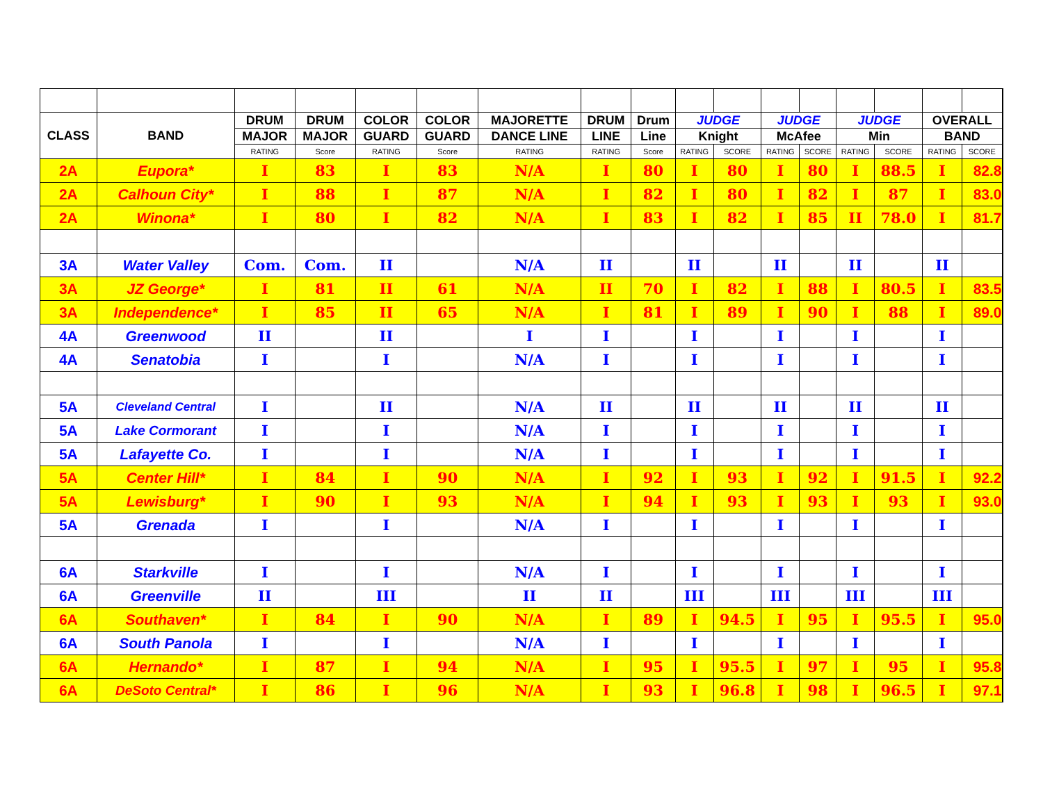| CLASS | BAND | DRUM | DRUM | COLOR | COLOR | MAJORETTE | DRUM | Drum | JUDGE | | JUDGE | | JUDGE | | OVERALL | | |
| | | MAJOR | MAJOR | GUARD | GUARD | DANCE LINE | LINE | Line | Knight | | McAfee | | Min | | BAND | | |
| | | RATING | Score | RATING | Score | RATING | RATING | Score | RATING | SCORE | RATING | SCORE | RATING | SCORE | RATING | SCORE | |
| 2A | Eupora* | I | 83 | I | 83 | N/A | I | 80 | I | 80 | I | 80 | I | 88.5 | I | 82.8 | |
| 2A | Calhoun City* | I | 88 | I | 87 | N/A | I | 82 | I | 80 | I | 82 | I | 87 | I | 83.0 | |
| 2A | Winona* | I | 80 | I | 82 | N/A | I | 83 | I | 82 | I | 85 | II | 78.0 | I | 81.7 | |
| 3A | Water Valley | Com. | Com. | II | | N/A | II | | II | | II | | II | | II | | |
| 3A | JZ George* | I | 81 | II | 61 | N/A | II | 70 | I | 82 | I | 88 | I | 80.5 | I | 83.5 | |
| 3A | Independence* | I | 85 | II | 65 | N/A | I | 81 | I | 89 | I | 90 | I | 88 | I | 89.0 | |
| 4A | Greenwood | II | | II | | I | I | | I | | I | | I | | I | | |
| 4A | Senatobia | I | | I | | N/A | I | | I | | I | | I | | I | | |
| 5A | Cleveland Central | I | | II | | N/A | II | | II | | II | | II | | II | | |
| 5A | Lake Cormorant | I | | I | | N/A | I | | I | | I | | I | | I | | |
| 5A | Lafayette Co. | I | | I | | N/A | I | | I | | I | | I | | I | | |
| 5A | Center Hill* | I | 84 | I | 90 | N/A | I | 92 | I | 93 | I | 92 | I | 91.5 | I | 92.2 | |
| 5A | Lewisburg* | I | 90 | I | 93 | N/A | I | 94 | I | 93 | I | 93 | I | 93 | I | 93.0 | |
| 5A | Grenada | I | | I | | N/A | I | | I | | I | | I | | I | | |
| 6A | Starkville | I | | I | | N/A | I | | I | | I | | I | | I | | |
| 6A | Greenville | II | | III | | II | II | | III | | III | | III | | III | | |
| 6A | Southaven* | I | 84 | I | 90 | N/A | I | 89 | I | 94.5 | I | 95 | I | 95.5 | I | 95.0 | |
| 6A | South Panola | I | | I | | N/A | I | | I | | I | | I | | I | | |
| 6A | Hernando* | I | 87 | I | 94 | N/A | I | 95 | I | 95.5 | I | 97 | I | 95 | I | 95.8 | |
| 6A | DeSoto Central* | I | 86 | I | 96 | N/A | I | 93 | I | 96.8 | I | 98 | I | 96.5 | I | 97.1 | |